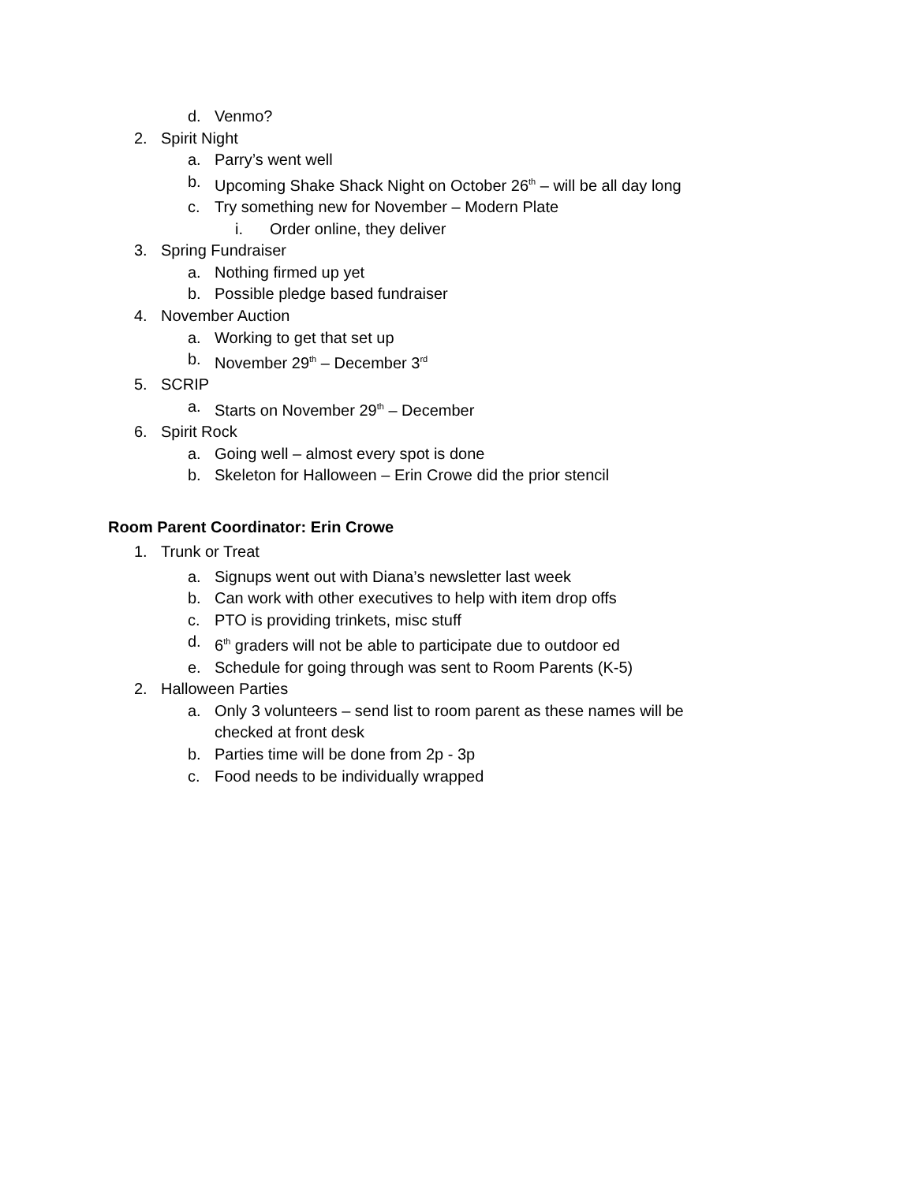d. Venmo?
2. Spirit Night
a. Parry’s went well
b. Upcoming Shake Shack Night on October 26<sup>th</sup> – will be all day long
c. Try something new for November – Modern Plate
i. Order online, they deliver
3. Spring Fundraiser
a. Nothing firmed up yet
b. Possible pledge based fundraiser
4. November Auction
a. Working to get that set up
b. November 29<sup>th</sup> – December 3<sup>rd</sup>
5. SCRIP
a. Starts on November 29<sup>th</sup> – December
6. Spirit Rock
a. Going well – almost every spot is done
b. Skeleton for Halloween – Erin Crowe did the prior stencil
Room Parent Coordinator: Erin Crowe
1. Trunk or Treat
a. Signups went out with Diana’s newsletter last week
b. Can work with other executives to help with item drop offs
c. PTO is providing trinkets, misc stuff
d. 6<sup>th</sup> graders will not be able to participate due to outdoor ed
e. Schedule for going through was sent to Room Parents (K-5)
2. Halloween Parties
a. Only 3 volunteers – send list to room parent as these names will be checked at front desk
b. Parties time will be done from 2p - 3p
c. Food needs to be individually wrapped